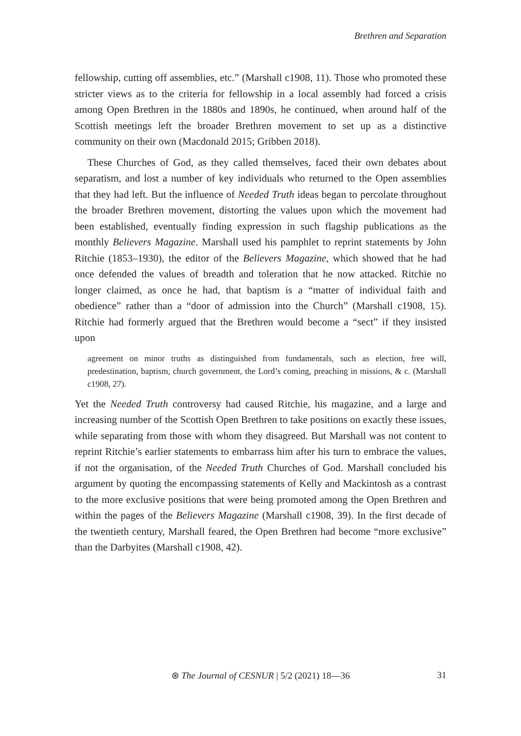Brethren and Separation
fellowship, cutting off assemblies, etc.” (Marshall c1908, 11). Those who promoted these stricter views as to the criteria for fellowship in a local assembly had forced a crisis among Open Brethren in the 1880s and 1890s, he continued, when around half of the Scottish meetings left the broader Brethren movement to set up as a distinctive community on their own (Macdonald 2015; Gribben 2018).
These Churches of God, as they called themselves, faced their own debates about separatism, and lost a number of key individuals who returned to the Open assemblies that they had left. But the influence of Needed Truth ideas began to percolate throughout the broader Brethren movement, distorting the values upon which the movement had been established, eventually finding expression in such flagship publications as the monthly Believers Magazine. Marshall used his pamphlet to reprint statements by John Ritchie (1853–1930), the editor of the Believers Magazine, which showed that he had once defended the values of breadth and toleration that he now attacked. Ritchie no longer claimed, as once he had, that baptism is a “matter of individual faith and obedience” rather than a “door of admission into the Church” (Marshall c1908, 15). Ritchie had formerly argued that the Brethren would become a “sect” if they insisted upon
agreement on minor truths as distinguished from fundamentals, such as election, free will, predestination, baptism, church government, the Lord’s coming, preaching in missions, & c. (Marshall c1908, 27).
Yet the Needed Truth controversy had caused Ritchie, his magazine, and a large and increasing number of the Scottish Open Brethren to take positions on exactly these issues, while separating from those with whom they disagreed. But Marshall was not content to reprint Ritchie’s earlier statements to embarrass him after his turn to embrace the values, if not the organisation, of the Needed Truth Churches of God. Marshall concluded his argument by quoting the encompassing statements of Kelly and Mackintosh as a contrast to the more exclusive positions that were being promoted among the Open Brethren and within the pages of the Believers Magazine (Marshall c1908, 39). In the first decade of the twentieth century, Marshall feared, the Open Brethren had become “more exclusive” than the Darbyites (Marshall c1908, 42).
⊛ The Journal of CESNUR | 5/2 (2021) 18—36
31